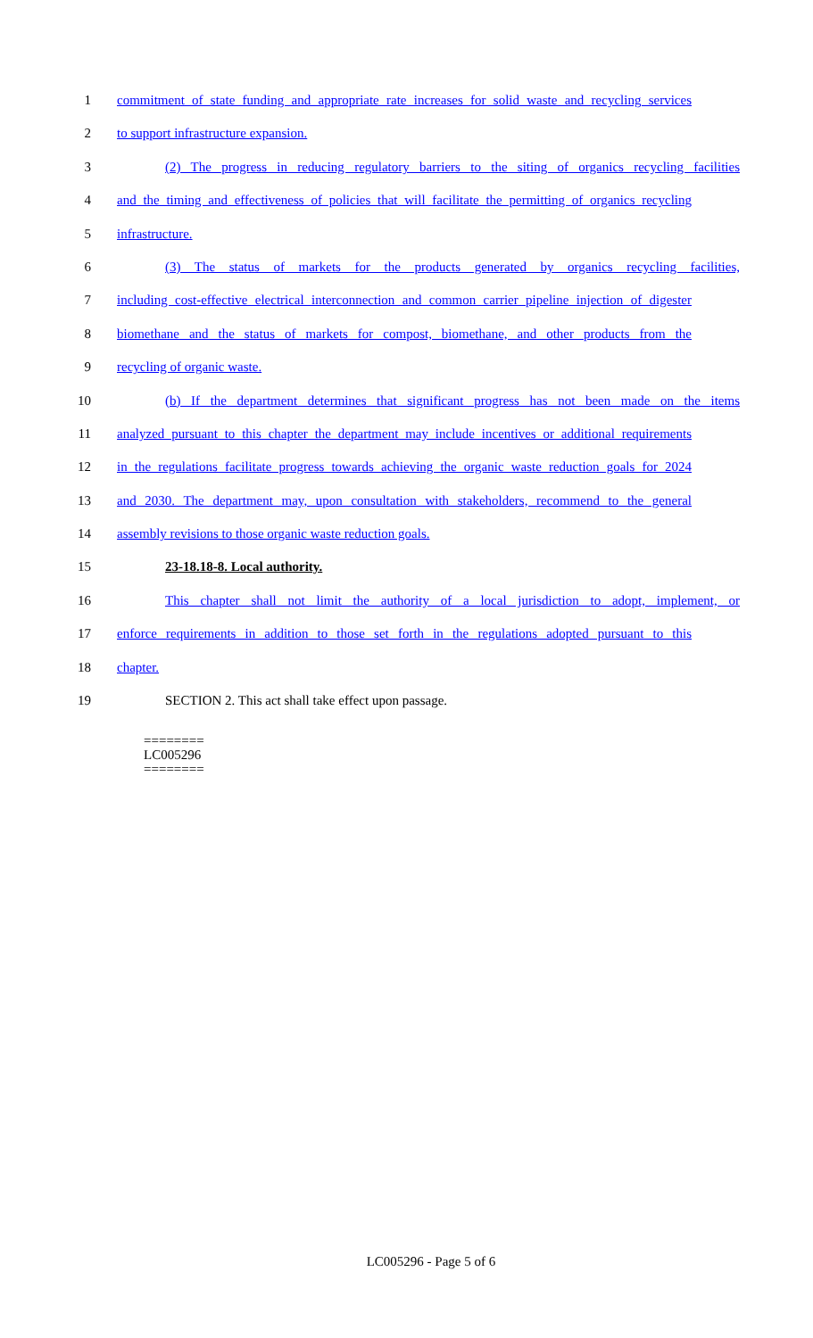1 commitment of state funding and appropriate rate increases for solid waste and recycling services
2 to support infrastructure expansion.
3 (2) The progress in reducing regulatory barriers to the siting of organics recycling facilities
4 and the timing and effectiveness of policies that will facilitate the permitting of organics recycling
5 infrastructure.
6 (3) The status of markets for the products generated by organics recycling facilities,
7 including cost-effective electrical interconnection and common carrier pipeline injection of digester
8 biomethane and the status of markets for compost, biomethane, and other products from the
9 recycling of organic waste.
10 (b) If the department determines that significant progress has not been made on the items
11 analyzed pursuant to this chapter the department may include incentives or additional requirements
12 in the regulations facilitate progress towards achieving the organic waste reduction goals for 2024
13 and 2030. The department may, upon consultation with stakeholders, recommend to the general
14 assembly revisions to those organic waste reduction goals.
15 23-18.18-8. Local authority.
16 This chapter shall not limit the authority of a local jurisdiction to adopt, implement, or
17 enforce requirements in addition to those set forth in the regulations adopted pursuant to this
18 chapter.
19 SECTION 2. This act shall take effect upon passage.
========
LC005296
========
LC005296 - Page 5 of 6